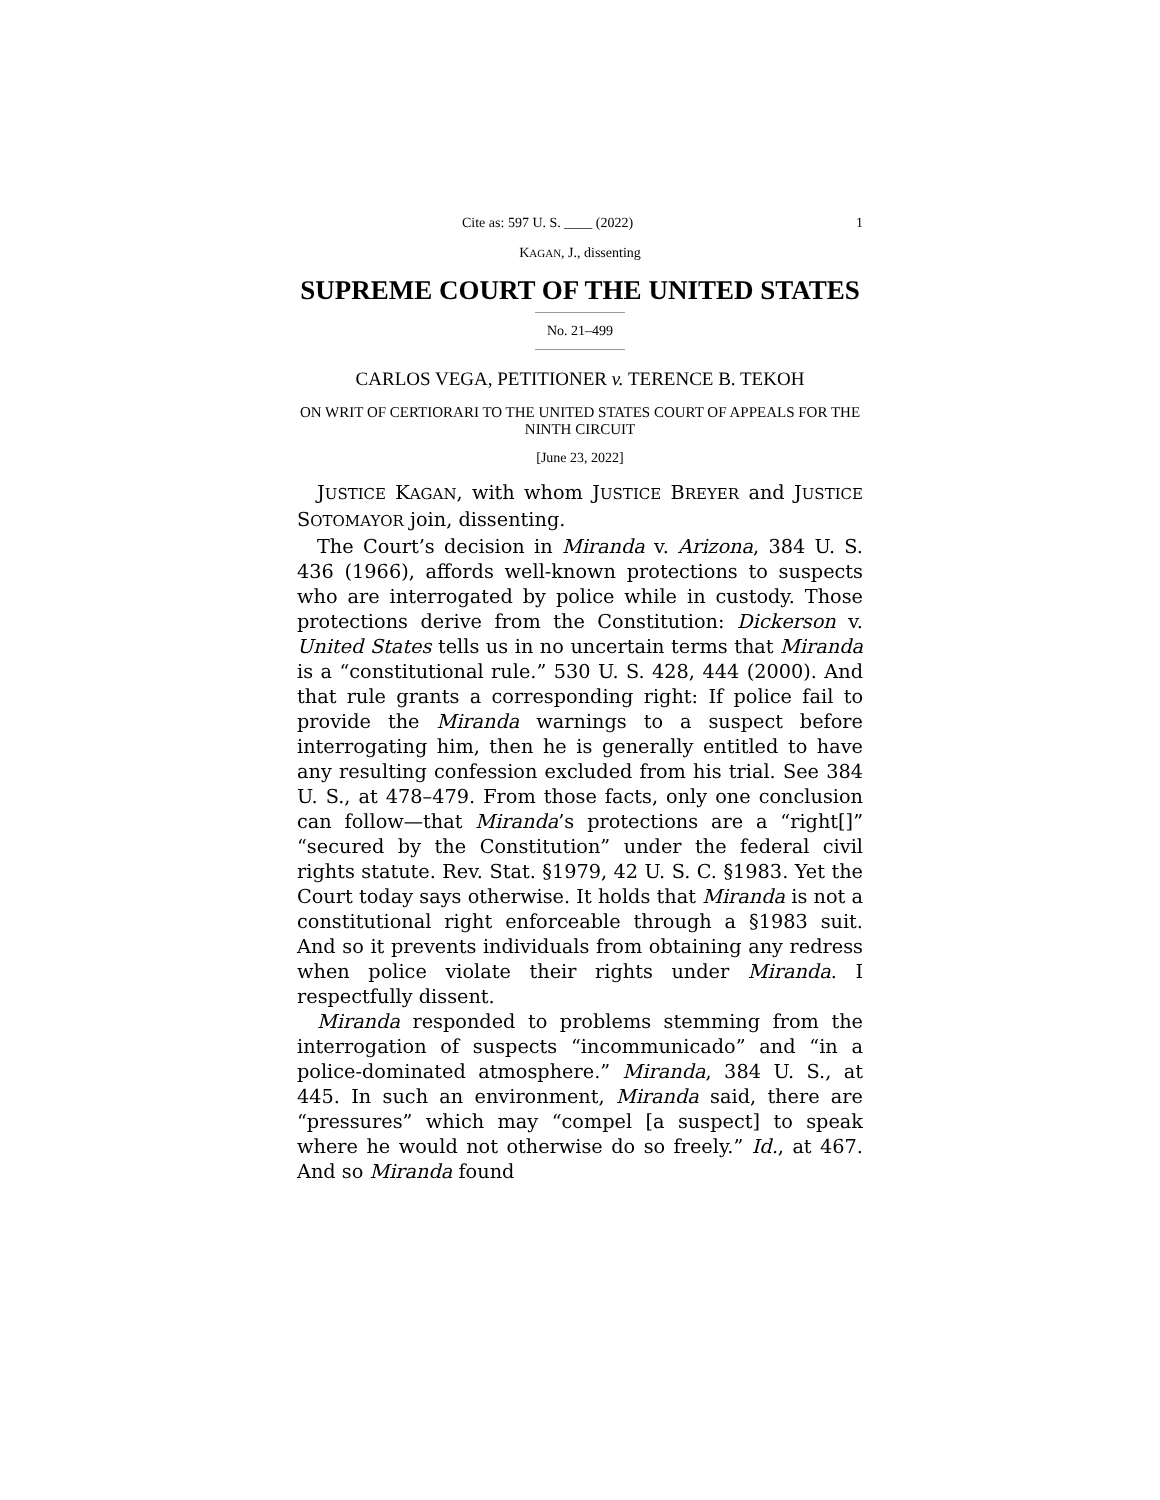Cite as: 597 U. S. ____ (2022) 1
KAGAN, J., dissenting
SUPREME COURT OF THE UNITED STATES
No. 21–499
CARLOS VEGA, PETITIONER v. TERENCE B. TEKOH
ON WRIT OF CERTIORARI TO THE UNITED STATES COURT OF APPEALS FOR THE NINTH CIRCUIT
[June 23, 2022]
JUSTICE KAGAN, with whom JUSTICE BREYER and JUSTICE SOTOMAYOR join, dissenting.
The Court’s decision in Miranda v. Arizona, 384 U. S. 436 (1966), affords well-known protections to suspects who are interrogated by police while in custody. Those protections derive from the Constitution: Dickerson v. United States tells us in no uncertain terms that Miranda is a “constitutional rule.” 530 U. S. 428, 444 (2000). And that rule grants a corresponding right: If police fail to provide the Miranda warnings to a suspect before interrogating him, then he is generally entitled to have any resulting confession excluded from his trial. See 384 U. S., at 478–479. From those facts, only one conclusion can follow—that Miranda’s protections are a “right[]” “secured by the Constitution” under the federal civil rights statute. Rev. Stat. §1979, 42 U. S. C. §1983. Yet the Court today says otherwise. It holds that Miranda is not a constitutional right enforceable through a §1983 suit. And so it prevents individuals from obtaining any redress when police violate their rights under Miranda. I respectfully dissent.
Miranda responded to problems stemming from the interrogation of suspects “incommunicado” and “in a police-dominated atmosphere.” Miranda, 384 U. S., at 445. In such an environment, Miranda said, there are “pressures” which may “compel [a suspect] to speak where he would not otherwise do so freely.” Id., at 467. And so Miranda found